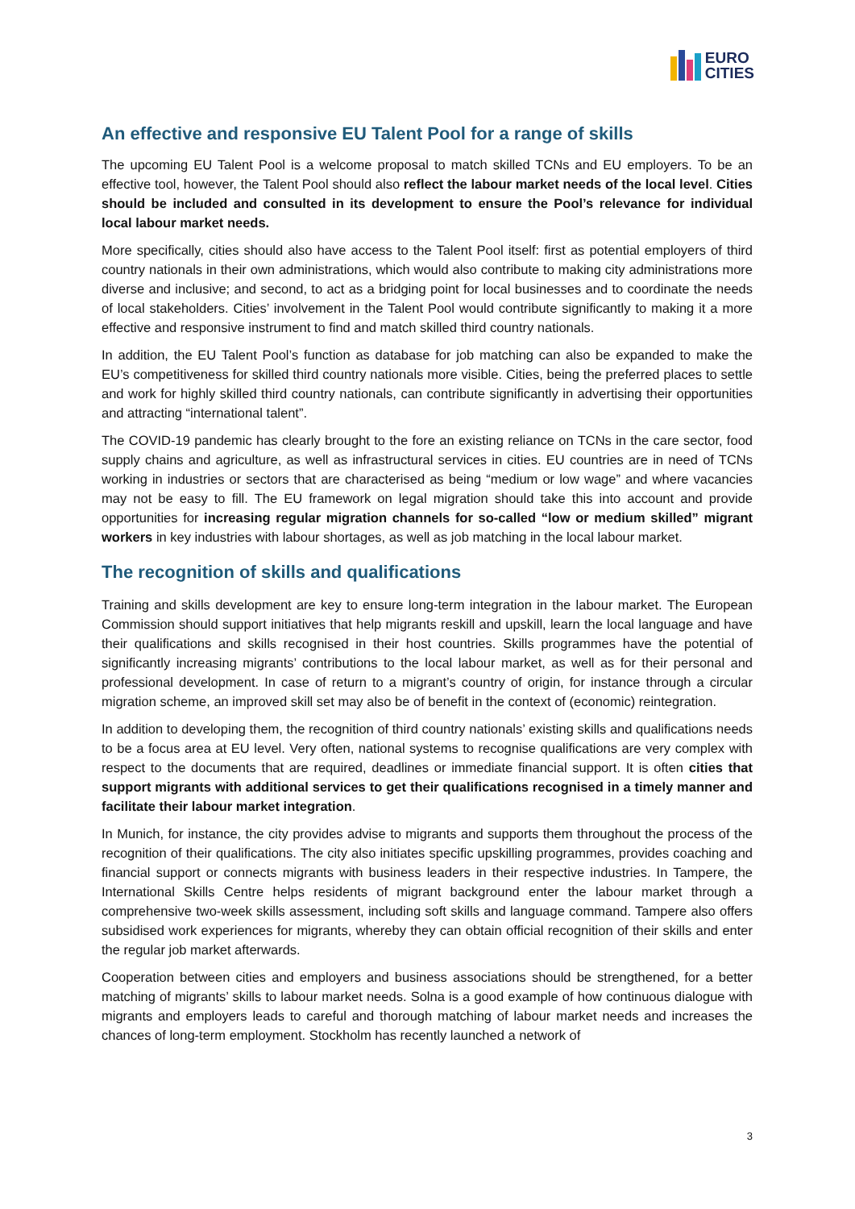EURO
CITIES
An effective and responsive EU Talent Pool for a range of skills
The upcoming EU Talent Pool is a welcome proposal to match skilled TCNs and EU employers. To be an effective tool, however, the Talent Pool should also reflect the labour market needs of the local level. Cities should be included and consulted in its development to ensure the Pool’s relevance for individual local labour market needs.
More specifically, cities should also have access to the Talent Pool itself: first as potential employers of third country nationals in their own administrations, which would also contribute to making city administrations more diverse and inclusive; and second, to act as a bridging point for local businesses and to coordinate the needs of local stakeholders. Cities’ involvement in the Talent Pool would contribute significantly to making it a more effective and responsive instrument to find and match skilled third country nationals.
In addition, the EU Talent Pool’s function as database for job matching can also be expanded to make the EU’s competitiveness for skilled third country nationals more visible. Cities, being the preferred places to settle and work for highly skilled third country nationals, can contribute significantly in advertising their opportunities and attracting “international talent”.
The COVID-19 pandemic has clearly brought to the fore an existing reliance on TCNs in the care sector, food supply chains and agriculture, as well as infrastructural services in cities. EU countries are in need of TCNs working in industries or sectors that are characterised as being “medium or low wage” and where vacancies may not be easy to fill. The EU framework on legal migration should take this into account and provide opportunities for increasing regular migration channels for so-called “low or medium skilled” migrant workers in key industries with labour shortages, as well as job matching in the local labour market.
The recognition of skills and qualifications
Training and skills development are key to ensure long-term integration in the labour market. The European Commission should support initiatives that help migrants reskill and upskill, learn the local language and have their qualifications and skills recognised in their host countries. Skills programmes have the potential of significantly increasing migrants’ contributions to the local labour market, as well as for their personal and professional development. In case of return to a migrant’s country of origin, for instance through a circular migration scheme, an improved skill set may also be of benefit in the context of (economic) reintegration.
In addition to developing them, the recognition of third country nationals’ existing skills and qualifications needs to be a focus area at EU level. Very often, national systems to recognise qualifications are very complex with respect to the documents that are required, deadlines or immediate financial support. It is often cities that support migrants with additional services to get their qualifications recognised in a timely manner and facilitate their labour market integration.
In Munich, for instance, the city provides advise to migrants and supports them throughout the process of the recognition of their qualifications. The city also initiates specific upskilling programmes, provides coaching and financial support or connects migrants with business leaders in their respective industries. In Tampere, the International Skills Centre helps residents of migrant background enter the labour market through a comprehensive two-week skills assessment, including soft skills and language command. Tampere also offers subsidised work experiences for migrants, whereby they can obtain official recognition of their skills and enter the regular job market afterwards.
Cooperation between cities and employers and business associations should be strengthened, for a better matching of migrants’ skills to labour market needs. Solna is a good example of how continuous dialogue with migrants and employers leads to careful and thorough matching of labour market needs and increases the chances of long-term employment. Stockholm has recently launched a network of
3